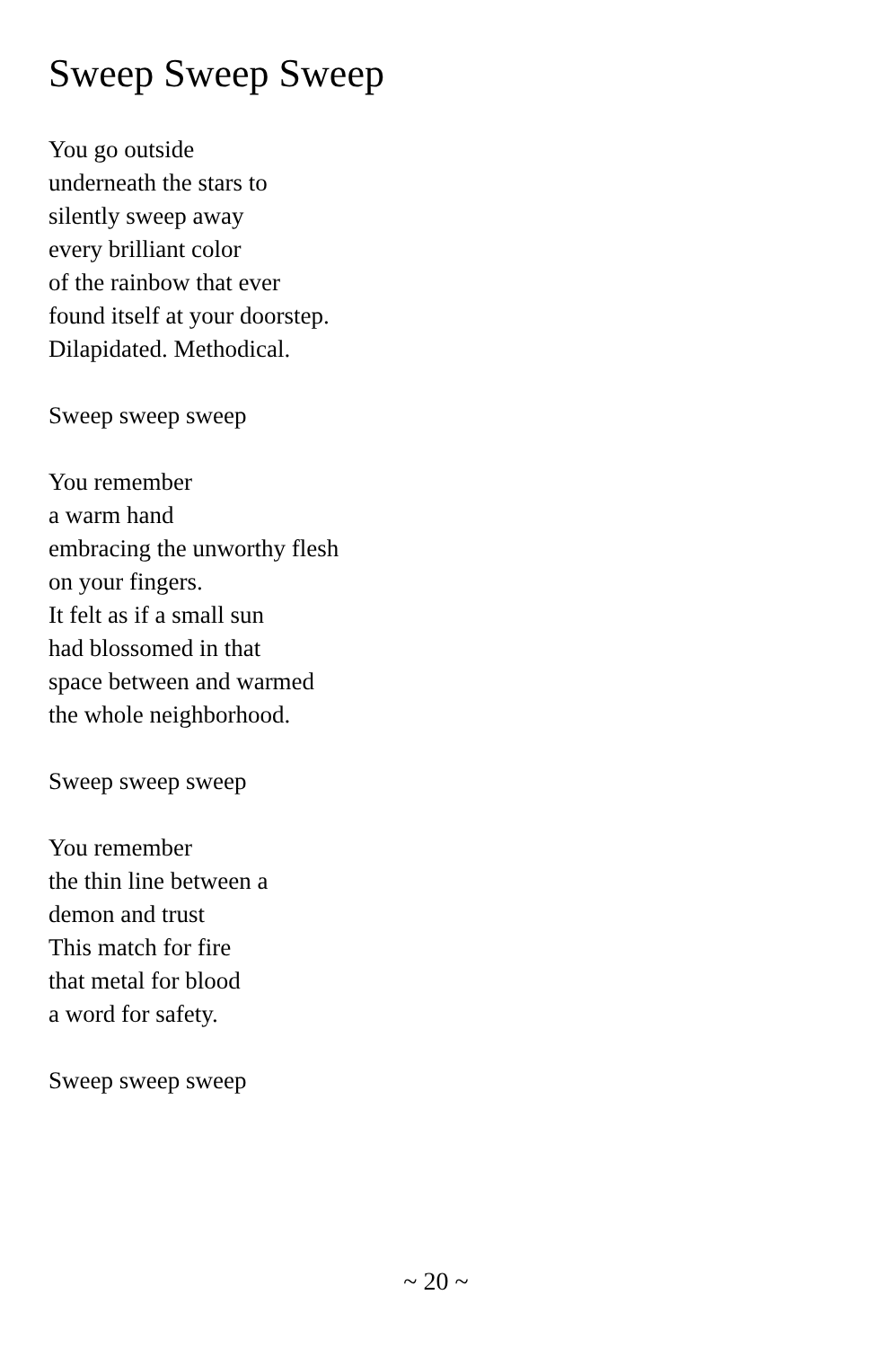Sweep Sweep Sweep
You go outside
underneath the stars to
silently sweep away
every brilliant color
of the rainbow that ever
found itself at your doorstep.
Dilapidated. Methodical.
Sweep sweep sweep
You remember
a warm hand
embracing the unworthy flesh
on your fingers.
It felt as if a small sun
had blossomed in that
space between and warmed
the whole neighborhood.
Sweep sweep sweep
You remember
the thin line between a
demon and trust
This match for fire
that metal for blood
a word for safety.
Sweep sweep sweep
~ 20 ~